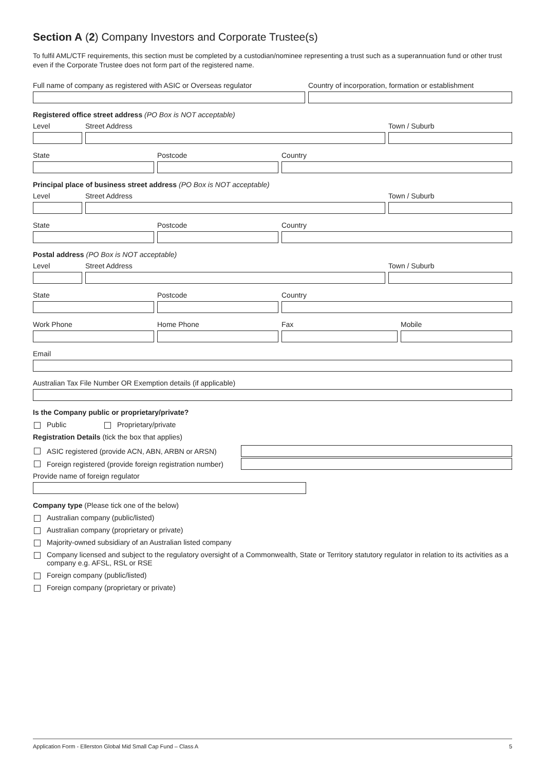Section A (2) Company Investors and Corporate Trustee(s)
To fulfil AML/CTF requirements, this section must be completed by a custodian/nominee representing a trust such as a superannuation fund or other trust even if the Corporate Trustee does not form part of the registered name.
Full name of company as registered with ASIC or Overseas regulator
Country of incorporation, formation or establishment
Registered office street address (PO Box is NOT acceptable)
Level Street Address Town / Suburb
State Postcode Country
Principal place of business street address (PO Box is NOT acceptable)
Level Street Address Town / Suburb
State Postcode Country
Postal address (PO Box is NOT acceptable)
Level Street Address Town / Suburb
State Postcode Country
Work Phone Home Phone Fax Mobile
Email
Australian Tax File Number OR Exemption details (if applicable)
Is the Company public or proprietary/private?
Public Proprietary/private
Registration Details (tick the box that applies)
ASIC registered (provide ACN, ABN, ARBN or ARSN)
Foreign registered (provide foreign registration number)
Provide name of foreign regulator
Company type (Please tick one of the below)
Australian company (public/listed)
Australian company (proprietary or private)
Majority-owned subsidiary of an Australian listed company
Company licensed and subject to the regulatory oversight of a Commonwealth, State or Territory statutory regulator in relation to its activities as a company e.g. AFSL, RSL or RSE
Foreign company (public/listed)
Foreign company (proprietary or private)
Application Form - Ellerston Global Mid Small Cap Fund – Class A 5